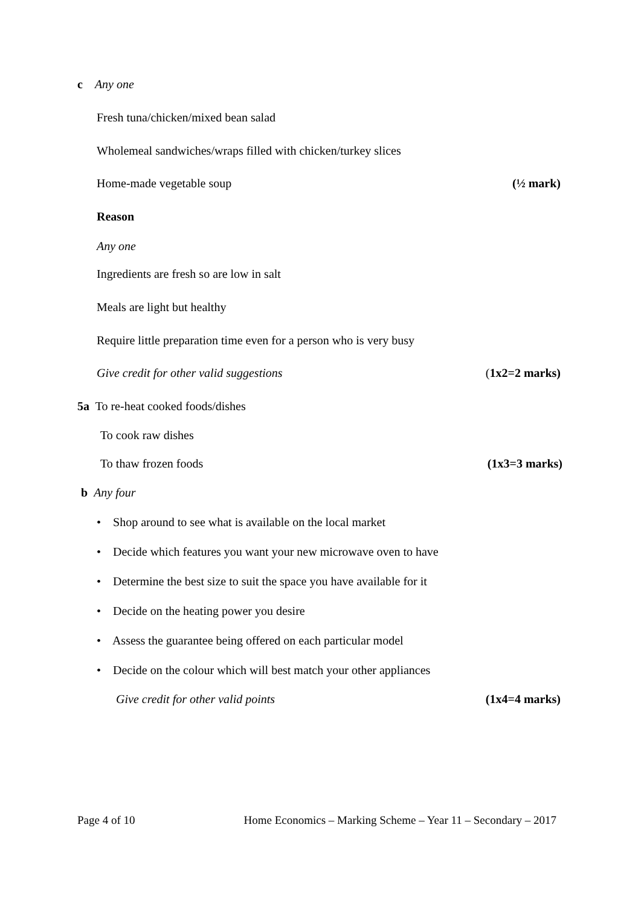c Any one
Fresh tuna/chicken/mixed bean salad
Wholemeal sandwiches/wraps filled with chicken/turkey slices
Home-made vegetable soup (½ mark)
Reason
Any one
Ingredients are fresh so are low in salt
Meals are light but healthy
Require little preparation time even for a person who is very busy
Give credit for other valid suggestions (1x2=2 marks)
5a To re-heat cooked foods/dishes
To cook raw dishes
To thaw frozen foods (1x3=3 marks)
b Any four
• Shop around to see what is available on the local market
• Decide which features you want your new microwave oven to have
• Determine the best size to suit the space you have available for it
• Decide on the heating power you desire
• Assess the guarantee being offered on each particular model
• Decide on the colour which will best match your other appliances
Give credit for other valid points (1x4=4 marks)
Page 4 of 10 Home Economics – Marking Scheme – Year 11 – Secondary – 2017